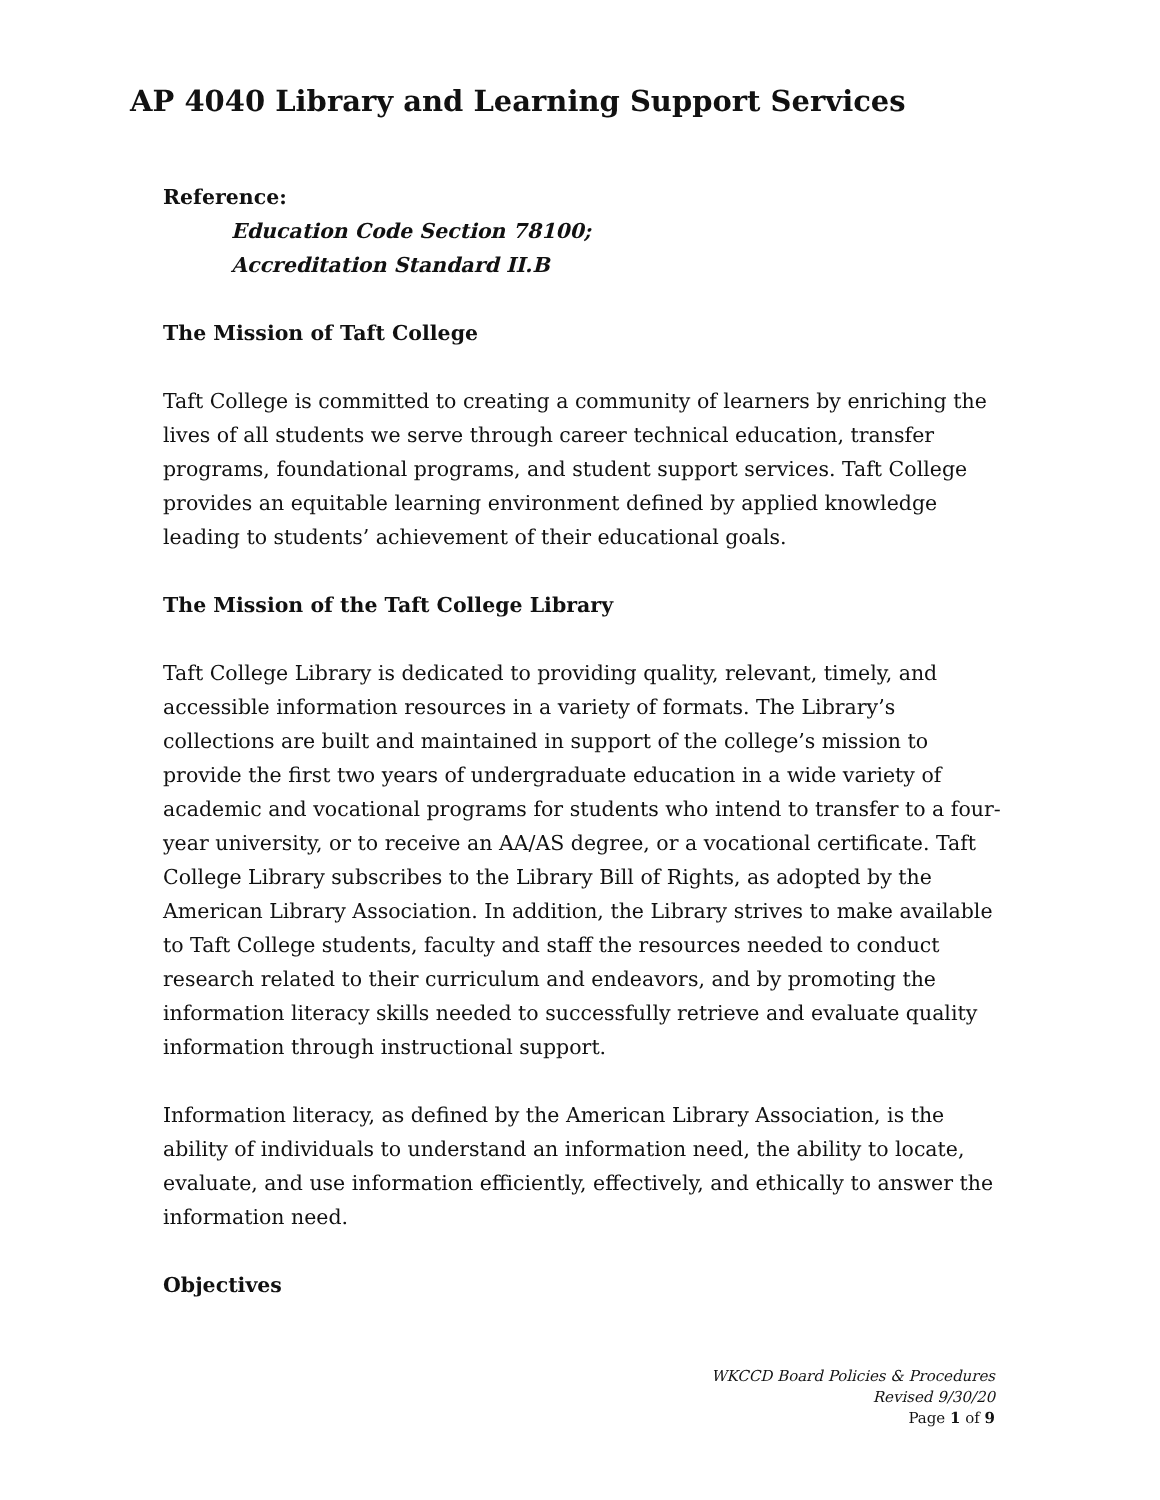AP 4040 Library and Learning Support Services
Reference:
Education Code Section 78100;
Accreditation Standard II.B
The Mission of Taft College
Taft College is committed to creating a community of learners by enriching the lives of all students we serve through career technical education, transfer programs, foundational programs, and student support services. Taft College provides an equitable learning environment defined by applied knowledge leading to students’ achievement of their educational goals.
The Mission of the Taft College Library
Taft College Library is dedicated to providing quality, relevant, timely, and accessible information resources in a variety of formats. The Library’s collections are built and maintained in support of the college’s mission to provide the first two years of undergraduate education in a wide variety of academic and vocational programs for students who intend to transfer to a four-year university, or to receive an AA/AS degree, or a vocational certificate. Taft College Library subscribes to the Library Bill of Rights, as adopted by the American Library Association. In addition, the Library strives to make available to Taft College students, faculty and staff the resources needed to conduct research related to their curriculum and endeavors, and by promoting the information literacy skills needed to successfully retrieve and evaluate quality information through instructional support.
Information literacy, as defined by the American Library Association, is the ability of individuals to understand an information need, the ability to locate, evaluate, and use information efficiently, effectively, and ethically to answer the information need.
Objectives
WKCCD Board Policies & Procedures
Revised 9/30/20
Page 1 of 9